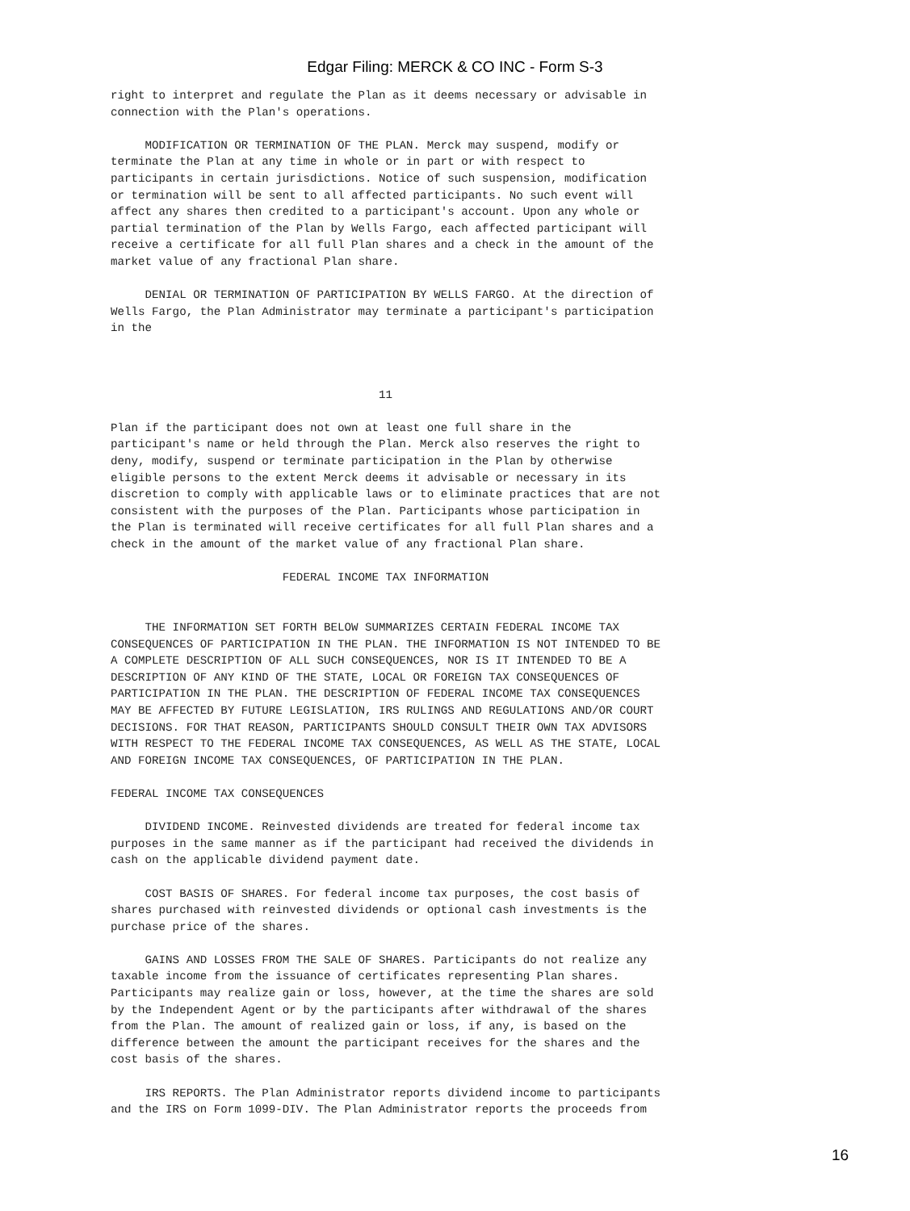Edgar Filing: MERCK & CO INC - Form S-3
right to interpret and regulate the Plan as it deems necessary or advisable in
connection with the Plan's operations.

     MODIFICATION OR TERMINATION OF THE PLAN. Merck may suspend, modify or
terminate the Plan at any time in whole or in part or with respect to
participants in certain jurisdictions. Notice of such suspension, modification
or termination will be sent to all affected participants. No such event will
affect any shares then credited to a participant's account. Upon any whole or
partial termination of the Plan by Wells Fargo, each affected participant will
receive a certificate for all full Plan shares and a check in the amount of the
market value of any fractional Plan share.

     DENIAL OR TERMINATION OF PARTICIPATION BY WELLS FARGO. At the direction of
Wells Fargo, the Plan Administrator may terminate a participant's participation
in the



                                       11

Plan if the participant does not own at least one full share in the
participant's name or held through the Plan. Merck also reserves the right to
deny, modify, suspend or terminate participation in the Plan by otherwise
eligible persons to the extent Merck deems it advisable or necessary in its
discretion to comply with applicable laws or to eliminate practices that are not
consistent with the purposes of the Plan. Participants whose participation in
the Plan is terminated will receive certificates for all full Plan shares and a
check in the amount of the market value of any fractional Plan share.

                         FEDERAL INCOME TAX INFORMATION


     THE INFORMATION SET FORTH BELOW SUMMARIZES CERTAIN FEDERAL INCOME TAX
CONSEQUENCES OF PARTICIPATION IN THE PLAN. THE INFORMATION IS NOT INTENDED TO BE
A COMPLETE DESCRIPTION OF ALL SUCH CONSEQUENCES, NOR IS IT INTENDED TO BE A
DESCRIPTION OF ANY KIND OF THE STATE, LOCAL OR FOREIGN TAX CONSEQUENCES OF
PARTICIPATION IN THE PLAN. THE DESCRIPTION OF FEDERAL INCOME TAX CONSEQUENCES
MAY BE AFFECTED BY FUTURE LEGISLATION, IRS RULINGS AND REGULATIONS AND/OR COURT
DECISIONS. FOR THAT REASON, PARTICIPANTS SHOULD CONSULT THEIR OWN TAX ADVISORS
WITH RESPECT TO THE FEDERAL INCOME TAX CONSEQUENCES, AS WELL AS THE STATE, LOCAL
AND FOREIGN INCOME TAX CONSEQUENCES, OF PARTICIPATION IN THE PLAN.

FEDERAL INCOME TAX CONSEQUENCES

     DIVIDEND INCOME. Reinvested dividends are treated for federal income tax
purposes in the same manner as if the participant had received the dividends in
cash on the applicable dividend payment date.

     COST BASIS OF SHARES. For federal income tax purposes, the cost basis of
shares purchased with reinvested dividends or optional cash investments is the
purchase price of the shares.

     GAINS AND LOSSES FROM THE SALE OF SHARES. Participants do not realize any
taxable income from the issuance of certificates representing Plan shares.
Participants may realize gain or loss, however, at the time the shares are sold
by the Independent Agent or by the participants after withdrawal of the shares
from the Plan. The amount of realized gain or loss, if any, is based on the
difference between the amount the participant receives for the shares and the
cost basis of the shares.

     IRS REPORTS. The Plan Administrator reports dividend income to participants
and the IRS on Form 1099-DIV. The Plan Administrator reports the proceeds from
16